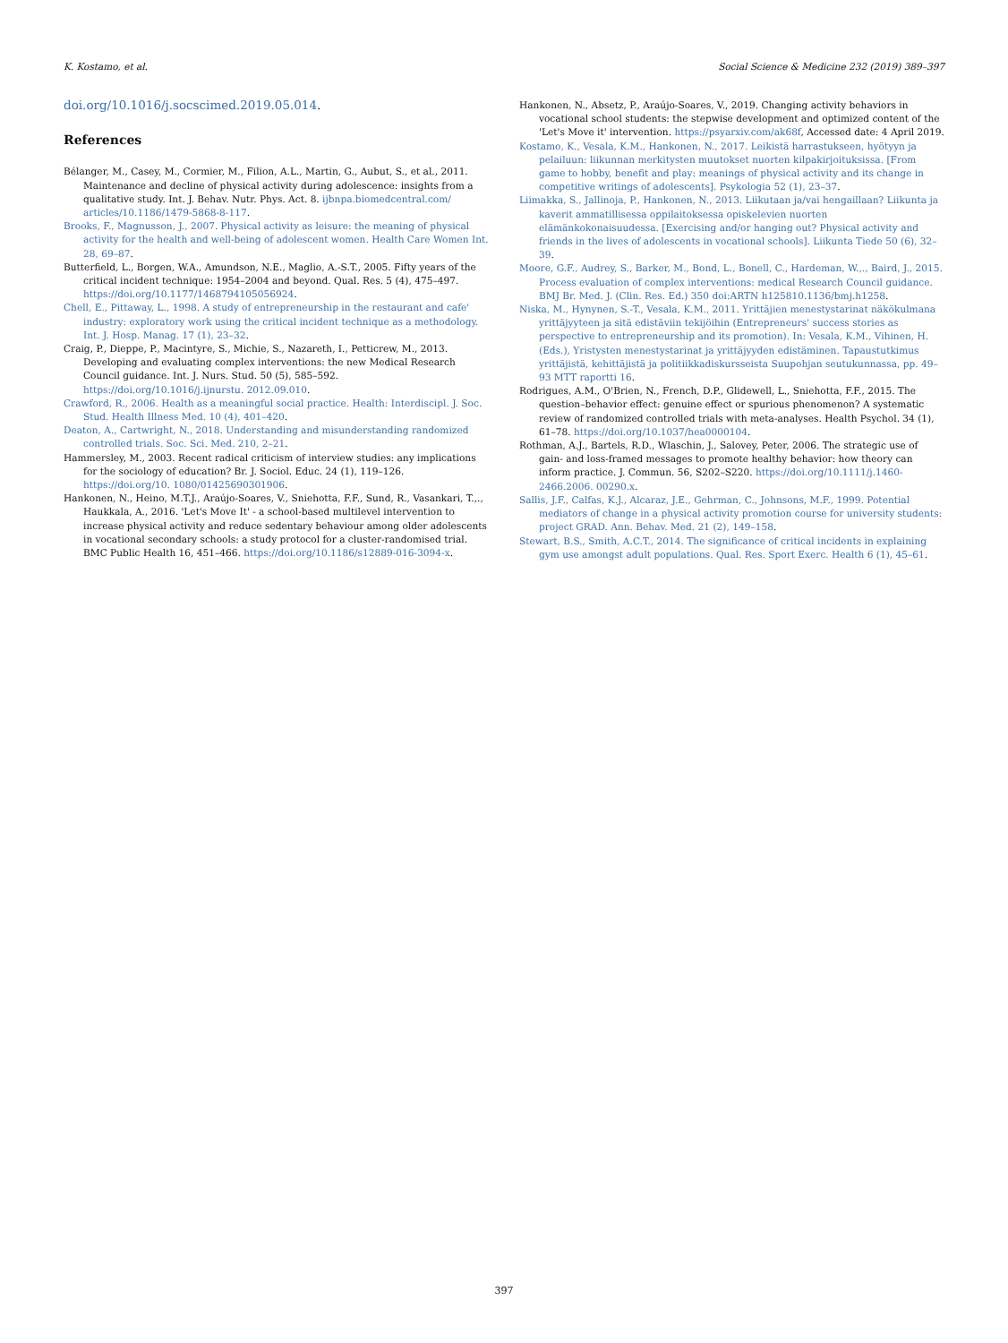K. Kostamo, et al. Social Science & Medicine 232 (2019) 389–397
doi.org/10.1016/j.socscimed.2019.05.014.
References
Bélanger, M., Casey, M., Cormier, M., Filion, A.L., Martin, G., Aubut, S., et al., 2011. Maintenance and decline of physical activity during adolescence: insights from a qualitative study. Int. J. Behav. Nutr. Phys. Act. 8. ijbnpa.biomedcentral.com/ articles/10.1186/1479-5868-8-117.
Brooks, F., Magnusson, J., 2007. Physical activity as leisure: the meaning of physical activity for the health and well-being of adolescent women. Health Care Women Int. 28, 69–87.
Butterfield, L., Borgen, W.A., Amundson, N.E., Maglio, A.-S.T., 2005. Fifty years of the critical incident technique: 1954–2004 and beyond. Qual. Res. 5 (4), 475–497. https://doi.org/10.1177/1468794105056924.
Chell, E., Pittaway, L., 1998. A study of entrepreneurship in the restaurant and cafe' industry: exploratory work using the critical incident technique as a methodology. Int. J. Hosp. Manag. 17 (1), 23–32.
Craig, P., Dieppe, P., Macintyre, S., Michie, S., Nazareth, I., Petticrew, M., 2013. Developing and evaluating complex interventions: the new Medical Research Council guidance. Int. J. Nurs. Stud. 50 (5), 585–592. https://doi.org/10.1016/j.ijnurstu. 2012.09.010.
Crawford, R., 2006. Health as a meaningful social practice. Health: Interdiscipl. J. Soc. Stud. Health Illness Med. 10 (4), 401–420.
Deaton, A., Cartwright, N., 2018. Understanding and misunderstanding randomized controlled trials. Soc. Sci. Med. 210, 2–21.
Hammersley, M., 2003. Recent radical criticism of interview studies: any implications for the sociology of education? Br. J. Sociol. Educ. 24 (1), 119–126. https://doi.org/10. 1080/01425690301906.
Hankonen, N., Heino, M.T.J., Araújo-Soares, V., Sniehotta, F.F., Sund, R., Vasankari, T.,., Haukkala, A., 2016. 'Let's Move It' - a school-based multilevel intervention to increase physical activity and reduce sedentary behaviour among older adolescents in vocational secondary schools: a study protocol for a cluster-randomised trial. BMC Public Health 16, 451–466. https://doi.org/10.1186/s12889-016-3094-x.
Hankonen, N., Absetz, P., Araújo-Soares, V., 2019. Changing activity behaviors in vocational school students: the stepwise development and optimized content of the 'Let's Move it' intervention. https://psyarxiv.com/ak68f, Accessed date: 4 April 2019.
Kostamo, K., Vesala, K.M., Hankonen, N., 2017. Leikistä harrastukseen, hyötyyn ja pelailuun: liikunnan merkitysten muutokset nuorten kilpakirjoituksissa. [From game to hobby, benefit and play: meanings of physical activity and its change in competitive writings of adolescents]. Psykologia 52 (1), 23–37.
Liimakka, S., Jallinoja, P., Hankonen, N., 2013. Liikutaan ja/vai hengaillaan? Liikunta ja kaverit ammatillisessa oppilaitoksessa opiskelevien nuorten elämänkokonaisuudessa. [Exercising and/or hanging out? Physical activity and friends in the lives of adolescents in vocational schools]. Liikunta Tiede 50 (6), 32–39.
Moore, G.F., Audrey, S., Barker, M., Bond, L., Bonell, C., Hardeman, W.,., Baird, J., 2015. Process evaluation of complex interventions: medical Research Council guidance. BMJ Br. Med. J. (Clin. Res. Ed.) 350 doi:ARTN h125810.1136/bmj.h1258.
Niska, M., Hynynen, S.-T., Vesala, K.M., 2011. Yrittäjien menestystarinat näkökulmana yrittäjyyteen ja sitä edistäviin tekijöihin (Entrepreneurs' success stories as perspective to entrepreneurship and its promotion). In: Vesala, K.M., Vihinen, H. (Eds.), Yristysten menestystarinat ja yrittäjyyden edistäminen. Tapaustutkimus yrittäjistä, kehittäjistä ja politiikkadiskursseista Suupohjan seutukunnassa, pp. 49–93 MTT raportti 16.
Rodrigues, A.M., O'Brien, N., French, D.P., Glidewell, L., Sniehotta, F.F., 2015. The question–behavior effect: genuine effect or spurious phenomenon? A systematic review of randomized controlled trials with meta-analyses. Health Psychol. 34 (1), 61–78. https://doi.org/10.1037/hea0000104.
Rothman, A.J., Bartels, R.D., Wlaschin, J., Salovey, Peter, 2006. The strategic use of gain- and loss-framed messages to promote healthy behavior: how theory can inform practice. J. Commun. 56, S202–S220. https://doi.org/10.1111/j.1460-2466.2006. 00290.x.
Sallis, J.F., Calfas, K.J., Alcaraz, J.E., Gehrman, C., Johnsons, M.F., 1999. Potential mediators of change in a physical activity promotion course for university students: project GRAD. Ann. Behav. Med. 21 (2), 149–158.
Stewart, B.S., Smith, A.C.T., 2014. The significance of critical incidents in explaining gym use amongst adult populations. Qual. Res. Sport Exerc. Health 6 (1), 45–61.
397